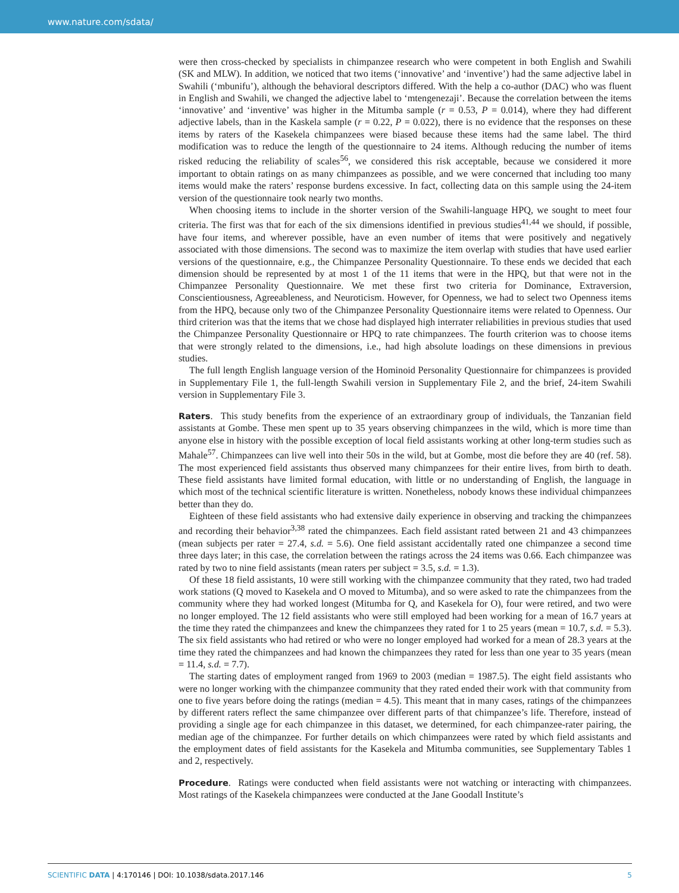www.nature.com/sdata/
were then cross-checked by specialists in chimpanzee research who were competent in both English and Swahili (SK and MLW). In addition, we noticed that two items (‘innovative’ and ‘inventive’) had the same adjective label in Swahili (‘mbunifu’), although the behavioral descriptors differed. With the help a co-author (DAC) who was fluent in English and Swahili, we changed the adjective label to ‘mtengenezaji’. Because the correlation between the items ‘innovative’ and ‘inventive’ was higher in the Mitumba sample (r = 0.53, P = 0.014), where they had different adjective labels, than in the Kaskela sample (r = 0.22, P = 0.022), there is no evidence that the responses on these items by raters of the Kasekela chimpanzees were biased because these items had the same label. The third modification was to reduce the length of the questionnaire to 24 items. Although reducing the number of items risked reducing the reliability of scales<sup>56</sup>, we considered this risk acceptable, because we considered it more important to obtain ratings on as many chimpanzees as possible, and we were concerned that including too many items would make the raters’ response burdens excessive. In fact, collecting data on this sample using the 24-item version of the questionnaire took nearly two months.
When choosing items to include in the shorter version of the Swahili-language HPQ, we sought to meet four criteria. The first was that for each of the six dimensions identified in previous studies<sup>41,44</sup> we should, if possible, have four items, and wherever possible, have an even number of items that were positively and negatively associated with those dimensions. The second was to maximize the item overlap with studies that have used earlier versions of the questionnaire, e.g., the Chimpanzee Personality Questionnaire. To these ends we decided that each dimension should be represented by at most 1 of the 11 items that were in the HPQ, but that were not in the Chimpanzee Personality Questionnaire. We met these first two criteria for Dominance, Extraversion, Conscientiousness, Agreeableness, and Neuroticism. However, for Openness, we had to select two Openness items from the HPQ, because only two of the Chimpanzee Personality Questionnaire items were related to Openness. Our third criterion was that the items that we chose had displayed high interrater reliabilities in previous studies that used the Chimpanzee Personality Questionnaire or HPQ to rate chimpanzees. The fourth criterion was to choose items that were strongly related to the dimensions, i.e., had high absolute loadings on these dimensions in previous studies.
The full length English language version of the Hominoid Personality Questionnaire for chimpanzees is provided in Supplementary File 1, the full-length Swahili version in Supplementary File 2, and the brief, 24-item Swahili version in Supplementary File 3.
Raters. This study benefits from the experience of an extraordinary group of individuals, the Tanzanian field assistants at Gombe. These men spent up to 35 years observing chimpanzees in the wild, which is more time than anyone else in history with the possible exception of local field assistants working at other long-term studies such as Mahale<sup>57</sup>. Chimpanzees can live well into their 50s in the wild, but at Gombe, most die before they are 40 (ref. 58). The most experienced field assistants thus observed many chimpanzees for their entire lives, from birth to death. These field assistants have limited formal education, with little or no understanding of English, the language in which most of the technical scientific literature is written. Nonetheless, nobody knows these individual chimpanzees better than they do.
Eighteen of these field assistants who had extensive daily experience in observing and tracking the chimpanzees and recording their behavior<sup>3,38</sup> rated the chimpanzees. Each field assistant rated between 21 and 43 chimpanzees (mean subjects per rater = 27.4, s.d. = 5.6). One field assistant accidentally rated one chimpanzee a second time three days later; in this case, the correlation between the ratings across the 24 items was 0.66. Each chimpanzee was rated by two to nine field assistants (mean raters per subject = 3.5, s.d. = 1.3).
Of these 18 field assistants, 10 were still working with the chimpanzee community that they rated, two had traded work stations (Q moved to Kasekela and O moved to Mitumba), and so were asked to rate the chimpanzees from the community where they had worked longest (Mitumba for Q, and Kasekela for O), four were retired, and two were no longer employed. The 12 field assistants who were still employed had been working for a mean of 16.7 years at the time they rated the chimpanzees and knew the chimpanzees they rated for 1 to 25 years (mean = 10.7, s.d. = 5.3). The six field assistants who had retired or who were no longer employed had worked for a mean of 28.3 years at the time they rated the chimpanzees and had known the chimpanzees they rated for less than one year to 35 years (mean = 11.4, s.d. = 7.7).
The starting dates of employment ranged from 1969 to 2003 (median = 1987.5). The eight field assistants who were no longer working with the chimpanzee community that they rated ended their work with that community from one to five years before doing the ratings (median = 4.5). This meant that in many cases, ratings of the chimpanzees by different raters reflect the same chimpanzee over different parts of that chimpanzee’s life. Therefore, instead of providing a single age for each chimpanzee in this dataset, we determined, for each chimpanzee-rater pairing, the median age of the chimpanzee. For further details on which chimpanzees were rated by which field assistants and the employment dates of field assistants for the Kasekela and Mitumba communities, see Supplementary Tables 1 and 2, respectively.
Procedure. Ratings were conducted when field assistants were not watching or interacting with chimpanzees. Most ratings of the Kasekela chimpanzees were conducted at the Jane Goodall Institute’s
SCIENTIFIC DATA | 4:170146 | DOI: 10.1038/sdata.2017.146 5